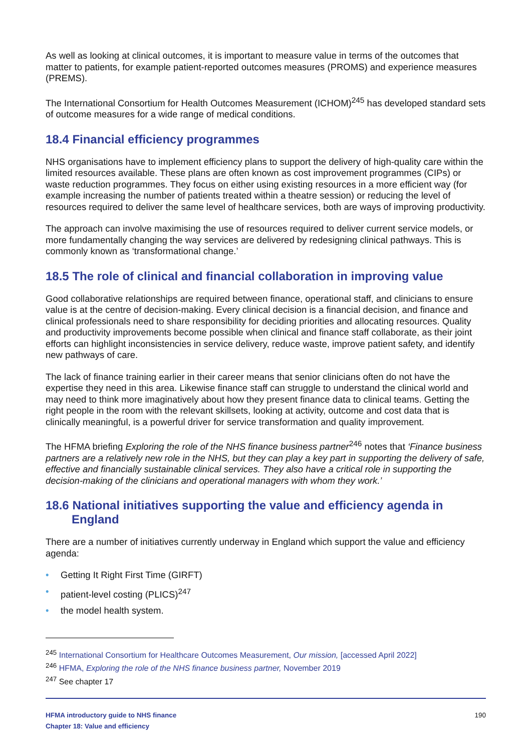As well as looking at clinical outcomes, it is important to measure value in terms of the outcomes that matter to patients, for example patient-reported outcomes measures (PROMS) and experience measures (PREMS).
The International Consortium for Health Outcomes Measurement (ICHOM)<sup>245</sup> has developed standard sets of outcome measures for a wide range of medical conditions.
18.4 Financial efficiency programmes
NHS organisations have to implement efficiency plans to support the delivery of high-quality care within the limited resources available. These plans are often known as cost improvement programmes (CIPs) or waste reduction programmes. They focus on either using existing resources in a more efficient way (for example increasing the number of patients treated within a theatre session) or reducing the level of resources required to deliver the same level of healthcare services, both are ways of improving productivity.
The approach can involve maximising the use of resources required to deliver current service models, or more fundamentally changing the way services are delivered by redesigning clinical pathways. This is commonly known as ‘transformational change.’
18.5 The role of clinical and financial collaboration in improving value
Good collaborative relationships are required between finance, operational staff, and clinicians to ensure value is at the centre of decision-making. Every clinical decision is a financial decision, and finance and clinical professionals need to share responsibility for deciding priorities and allocating resources. Quality and productivity improvements become possible when clinical and finance staff collaborate, as their joint efforts can highlight inconsistencies in service delivery, reduce waste, improve patient safety, and identify new pathways of care.
The lack of finance training earlier in their career means that senior clinicians often do not have the expertise they need in this area. Likewise finance staff can struggle to understand the clinical world and may need to think more imaginatively about how they present finance data to clinical teams. Getting the right people in the room with the relevant skillsets, looking at activity, outcome and cost data that is clinically meaningful, is a powerful driver for service transformation and quality improvement.
The HFMA briefing Exploring the role of the NHS finance business partner<sup>246</sup> notes that ‘Finance business partners are a relatively new role in the NHS, but they can play a key part in supporting the delivery of safe, effective and financially sustainable clinical services. They also have a critical role in supporting the decision-making of the clinicians and operational managers with whom they work.’
18.6 National initiatives supporting the value and efficiency agenda in England
There are a number of initiatives currently underway in England which support the value and efficiency agenda:
• Getting It Right First Time (GIRFT)
• patient-level costing (PLICS)<sup>247</sup>
• the model health system.
<sup>245</sup> International Consortium for Healthcare Outcomes Measurement, Our mission, [accessed April 2022]
<sup>246</sup> HFMA, Exploring the role of the NHS finance business partner, November 2019
<sup>247</sup> See chapter 17
HFMA introductory guide to NHS finance
Chapter 18: Value and efficiency
190